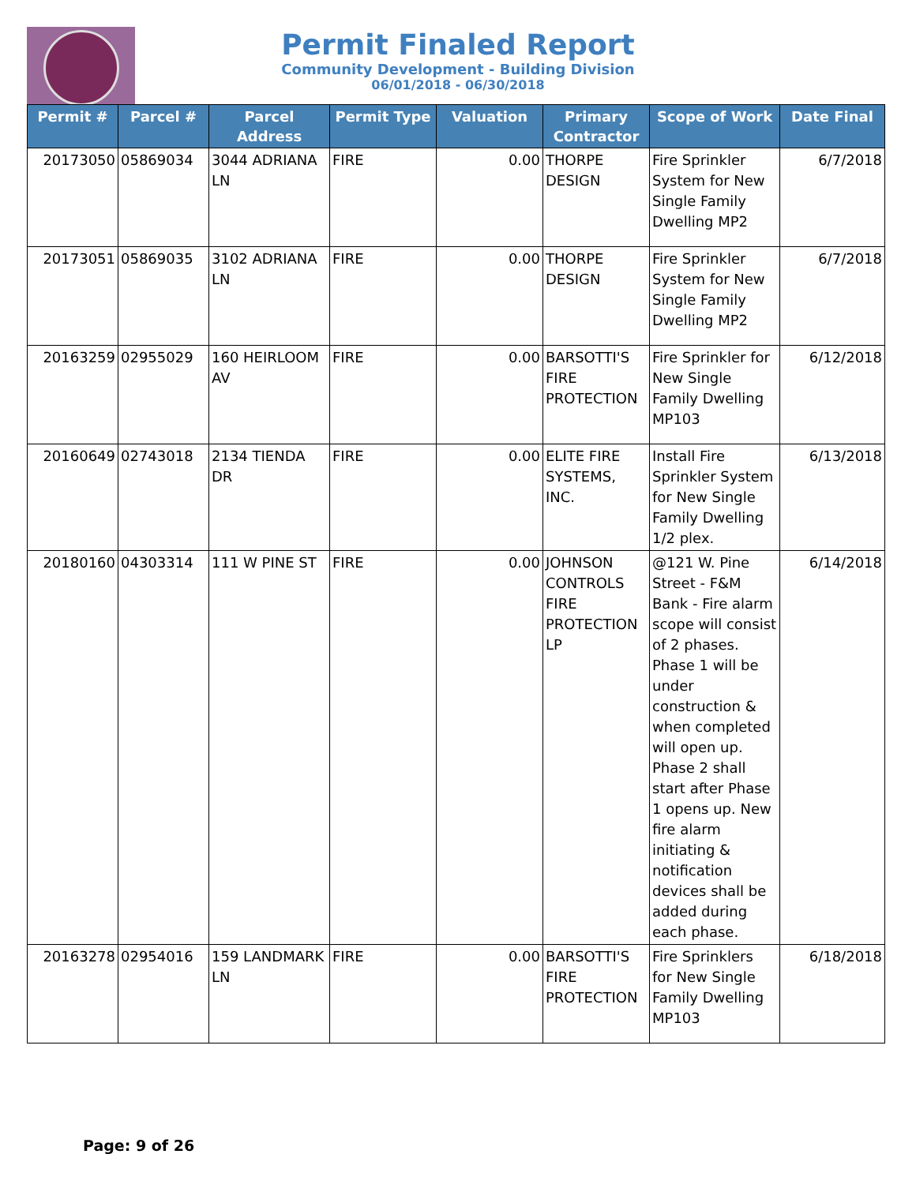Permit Finaled Report
Community Development - Building Division
06/01/2018 - 06/30/2018
| Permit # | Parcel # | Parcel Address | Permit Type | Valuation | Primary Contractor | Scope of Work | Date Final |
| --- | --- | --- | --- | --- | --- | --- | --- |
| 20173050 | 05869034 | 3044 ADRIANA LN | FIRE | 0.00 | THORPE DESIGN | Fire Sprinkler System for New Single Family Dwelling MP2 | 6/7/2018 |
| 20173051 | 05869035 | 3102 ADRIANA LN | FIRE | 0.00 | THORPE DESIGN | Fire Sprinkler System for New Single Family Dwelling MP2 | 6/7/2018 |
| 20163259 | 02955029 | 160 HEIRLOOM AV | FIRE | 0.00 | BARSOTTI'S FIRE PROTECTION | Fire Sprinkler for New Single Family Dwelling MP103 | 6/12/2018 |
| 20160649 | 02743018 | 2134 TIENDA DR | FIRE | 0.00 | ELITE FIRE SYSTEMS, INC. | Install Fire Sprinkler System for New Single Family Dwelling 1/2 plex. | 6/13/2018 |
| 20180160 | 04303314 | 111 W PINE ST | FIRE | 0.00 | JOHNSON CONTROLS FIRE PROTECTION LP | @121 W. Pine Street - F&M Bank - Fire alarm scope will consist of 2 phases. Phase 1 will be under construction & when completed will open up. Phase 2 shall start after Phase 1 opens up. New fire alarm initiating & notification devices shall be added during each phase. | 6/14/2018 |
| 20163278 | 02954016 | 159 LANDMARK LN | FIRE | 0.00 | BARSOTTI'S FIRE PROTECTION | Fire Sprinklers for New Single Family Dwelling MP103 | 6/18/2018 |
Page: 9 of 26